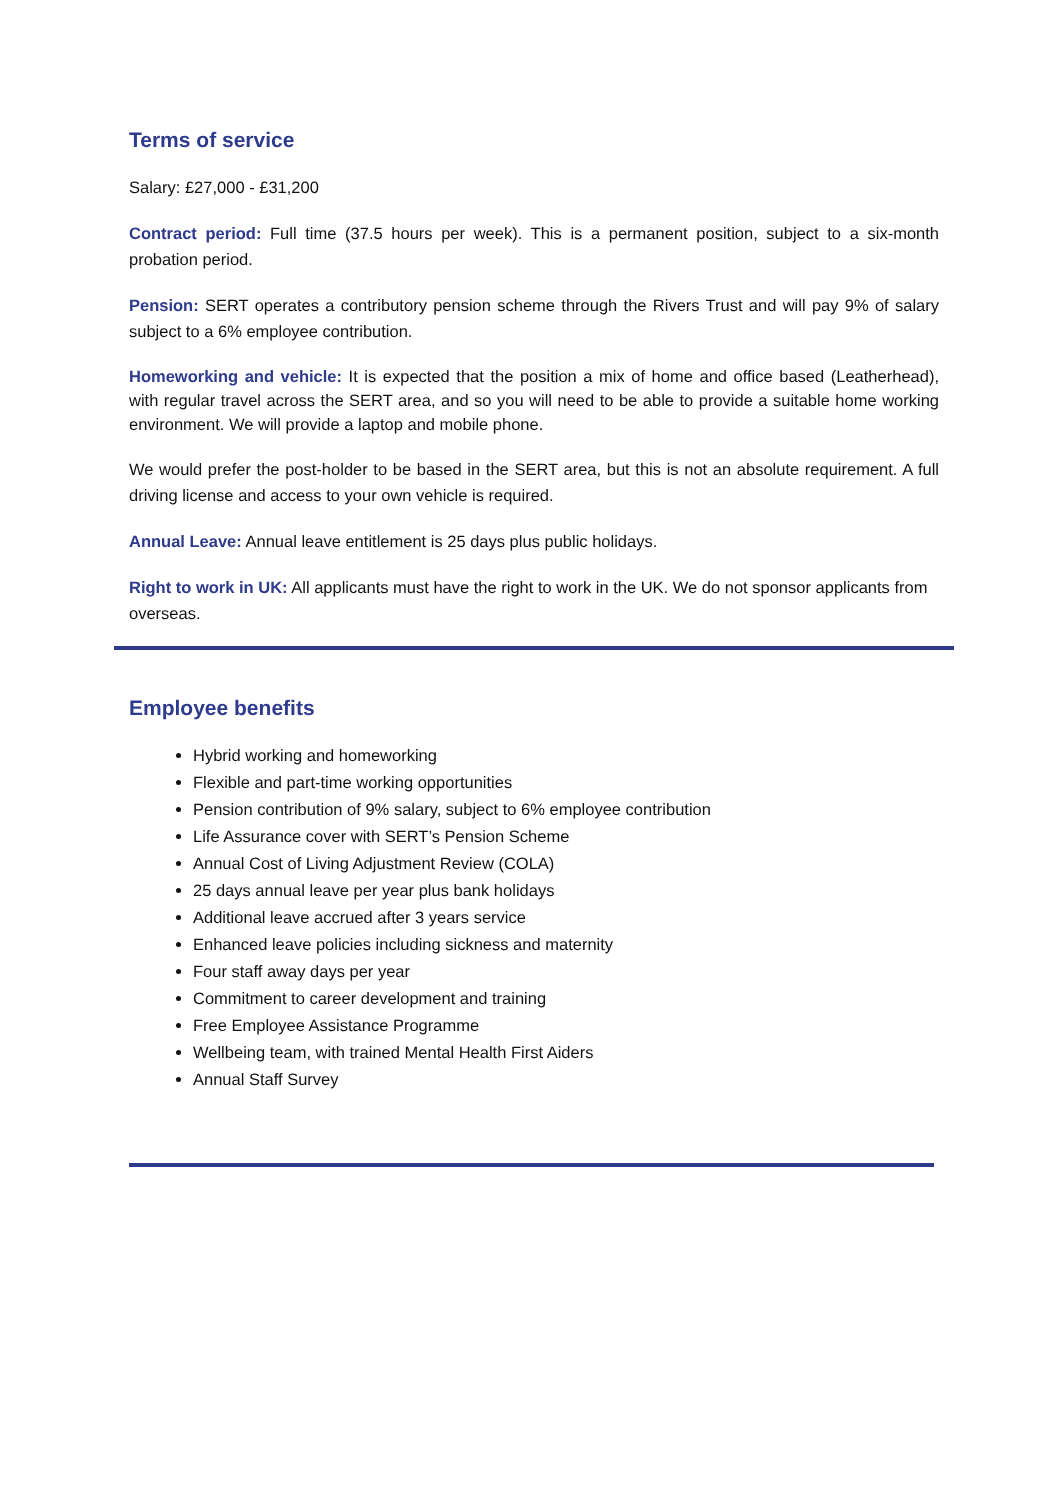Terms of service
Salary: £27,000 - £31,200
Contract period: Full time (37.5 hours per week). This is a permanent position, subject to a six-month probation period.
Pension: SERT operates a contributory pension scheme through the Rivers Trust and will pay 9% of salary subject to a 6% employee contribution.
Homeworking and vehicle: It is expected that the position a mix of home and office based (Leatherhead), with regular travel across the SERT area, and so you will need to be able to provide a suitable home working environment. We will provide a laptop and mobile phone.
We would prefer the post-holder to be based in the SERT area, but this is not an absolute requirement. A full driving license and access to your own vehicle is required.
Annual Leave: Annual leave entitlement is 25 days plus public holidays.
Right to work in UK: All applicants must have the right to work in the UK. We do not sponsor applicants from overseas.
Employee benefits
Hybrid working and homeworking
Flexible and part-time working opportunities
Pension contribution of 9% salary, subject to 6% employee contribution
Life Assurance cover with SERT’s Pension Scheme
Annual Cost of Living Adjustment Review (COLA)
25 days annual leave per year plus bank holidays
Additional leave accrued after 3 years service
Enhanced leave policies including sickness and maternity
Four staff away days per year
Commitment to career development and training
Free Employee Assistance Programme
Wellbeing team, with trained Mental Health First Aiders
Annual Staff Survey